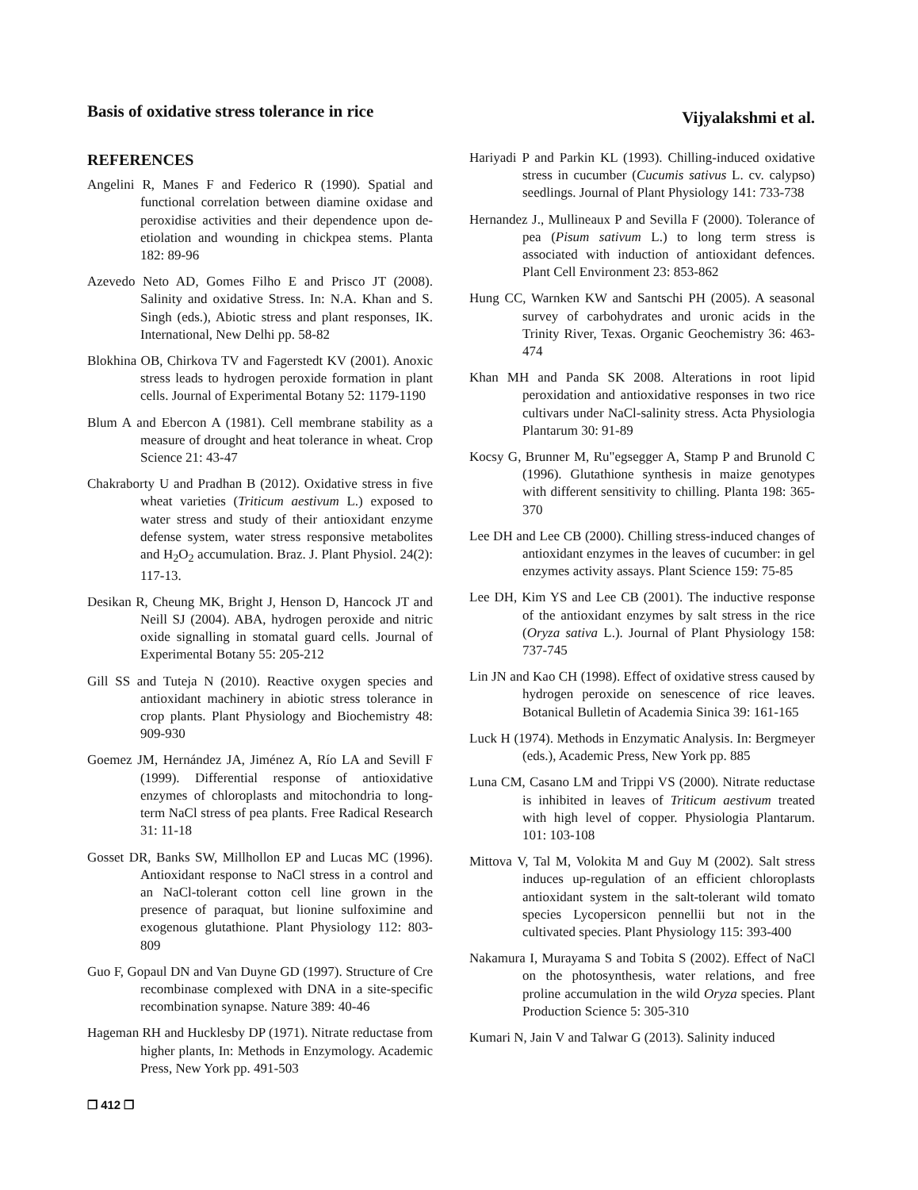Basis of oxidative stress tolerance in rice
Vijyalakshmi et al.
REFERENCES
Angelini R, Manes F and Federico R (1990). Spatial and functional correlation between diamine oxidase and peroxidise activities and their dependence upon de-etiolation and wounding in chickpea stems. Planta 182: 89-96
Azevedo Neto AD, Gomes Filho E and Prisco JT (2008). Salinity and oxidative Stress. In: N.A. Khan and S. Singh (eds.), Abiotic stress and plant responses, IK. International, New Delhi pp. 58-82
Blokhina OB, Chirkova TV and Fagerstedt KV (2001). Anoxic stress leads to hydrogen peroxide formation in plant cells. Journal of Experimental Botany 52: 1179-1190
Blum A and Ebercon A (1981). Cell membrane stability as a measure of drought and heat tolerance in wheat. Crop Science 21: 43-47
Chakraborty U and Pradhan B (2012). Oxidative stress in five wheat varieties (Triticum aestivum L.) exposed to water stress and study of their antioxidant enzyme defense system, water stress responsive metabolites and H<sub>2</sub>O<sub>2</sub> accumulation. Braz. J. Plant Physiol. 24(2): 117-13.
Desikan R, Cheung MK, Bright J, Henson D, Hancock JT and Neill SJ (2004). ABA, hydrogen peroxide and nitric oxide signalling in stomatal guard cells. Journal of Experimental Botany 55: 205-212
Gill SS and Tuteja N (2010). Reactive oxygen species and antioxidant machinery in abiotic stress tolerance in crop plants. Plant Physiology and Biochemistry 48: 909-930
Goemez JM, Hernández JA, Jiménez A, Río LA and Sevill F (1999). Differential response of antioxidative enzymes of chloroplasts and mitochondria to long-term NaCl stress of pea plants. Free Radical Research 31: 11-18
Gosset DR, Banks SW, Millhollon EP and Lucas MC (1996). Antioxidant response to NaCl stress in a control and an NaCl-tolerant cotton cell line grown in the presence of paraquat, but lionine sulfoximine and exogenous glutathione. Plant Physiology 112: 803-809
Guo F, Gopaul DN and Van Duyne GD (1997). Structure of Cre recombinase complexed with DNA in a site-specific recombination synapse. Nature 389: 40-46
Hageman RH and Hucklesby DP (1971). Nitrate reductase from higher plants, In: Methods in Enzymology. Academic Press, New York pp. 491-503
Hariyadi P and Parkin KL (1993). Chilling-induced oxidative stress in cucumber (Cucumis sativus L. cv. calypso) seedlings. Journal of Plant Physiology 141: 733-738
Hernandez J., Mullineaux P and Sevilla F (2000). Tolerance of pea (Pisum sativum L.) to long term stress is associated with induction of antioxidant defences. Plant Cell Environment 23: 853-862
Hung CC, Warnken KW and Santschi PH (2005). A seasonal survey of carbohydrates and uronic acids in the Trinity River, Texas. Organic Geochemistry 36: 463-474
Khan MH and Panda SK 2008. Alterations in root lipid peroxidation and antioxidative responses in two rice cultivars under NaCl-salinity stress. Acta Physiologia Plantarum 30: 91-89
Kocsy G, Brunner M, Ru"egsegger A, Stamp P and Brunold C (1996). Glutathione synthesis in maize genotypes with different sensitivity to chilling. Planta 198: 365-370
Lee DH and Lee CB (2000). Chilling stress-induced changes of antioxidant enzymes in the leaves of cucumber: in gel enzymes activity assays. Plant Science 159: 75-85
Lee DH, Kim YS and Lee CB (2001). The inductive response of the antioxidant enzymes by salt stress in the rice (Oryza sativa L.). Journal of Plant Physiology 158: 737-745
Lin JN and Kao CH (1998). Effect of oxidative stress caused by hydrogen peroxide on senescence of rice leaves. Botanical Bulletin of Academia Sinica 39: 161-165
Luck H (1974). Methods in Enzymatic Analysis. In: Bergmeyer (eds.), Academic Press, New York pp. 885
Luna CM, Casano LM and Trippi VS (2000). Nitrate reductase is inhibited in leaves of Triticum aestivum treated with high level of copper. Physiologia Plantarum. 101: 103-108
Mittova V, Tal M, Volokita M and Guy M (2002). Salt stress induces up-regulation of an efficient chloroplasts antioxidant system in the salt-tolerant wild tomato species Lycopersicon pennellii but not in the cultivated species. Plant Physiology 115: 393-400
Nakamura I, Murayama S and Tobita S (2002). Effect of NaCl on the photosynthesis, water relations, and free proline accumulation in the wild Oryza species. Plant Production Science 5: 305-310
Kumari N, Jain V and Talwar G (2013). Salinity induced
❐ 412 ❐